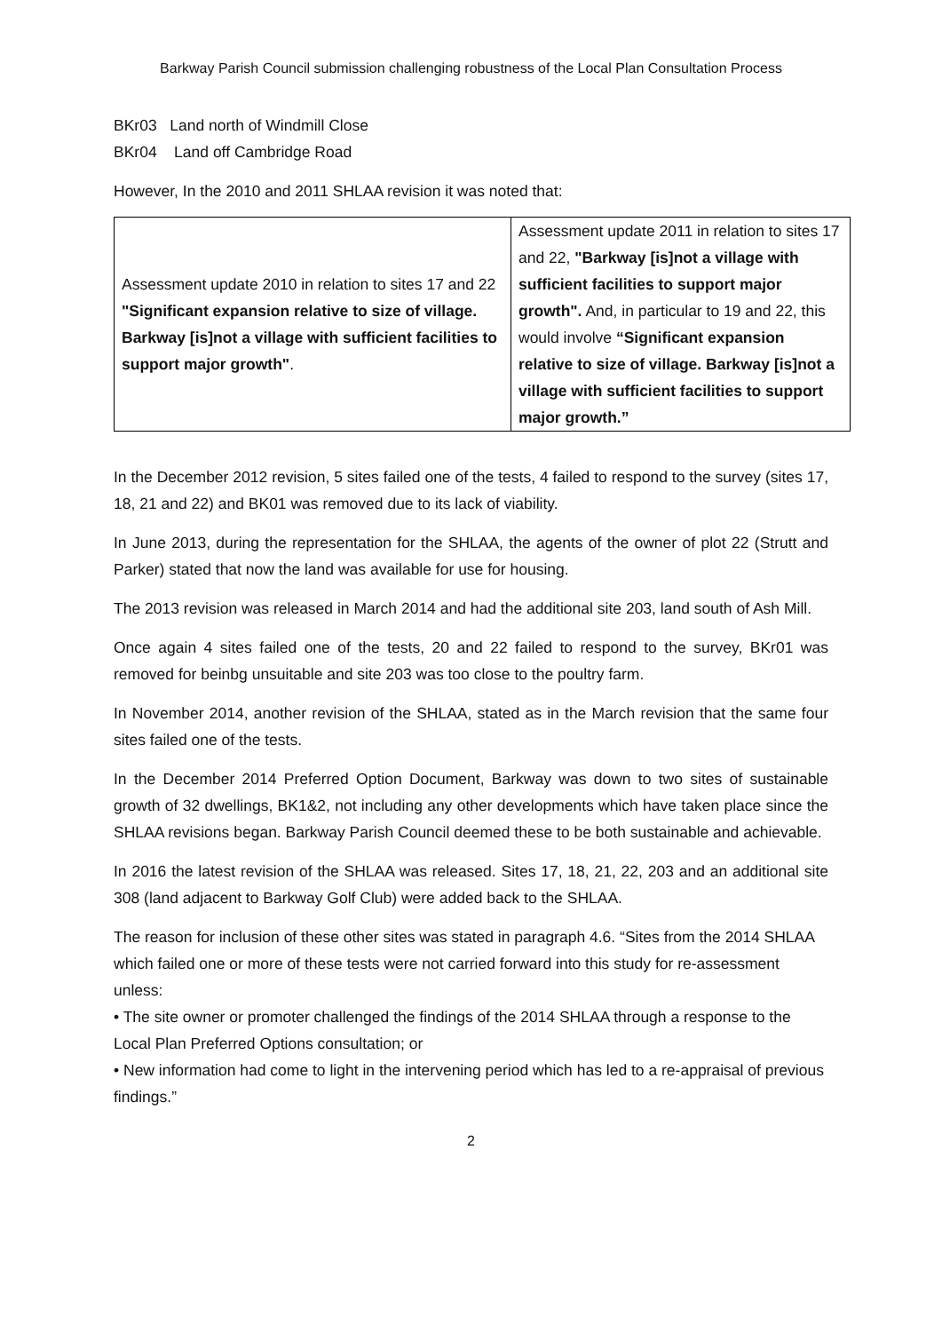Barkway Parish Council submission challenging robustness of the Local Plan Consultation Process
BKr03 Land north of Windmill Close
BKr04 Land off Cambridge Road
However, In the 2010 and 2011 SHLAA revision it was noted that:
| Assessment update 2010 in relation to sites 17 and 22 "Significant expansion relative to size of village. Barkway [is]not a village with sufficient facilities to support major growth" . | Assessment update 2011 in relation to sites 17 and 22, "Barkway [is]not a village with sufficient facilities to support major growth". And, in particular to 19 and 22, this would involve “Significant expansion relative to size of village. Barkway [is]not a village with sufficient facilities to support major growth.” |
In the December 2012 revision, 5 sites failed one of the tests, 4 failed to respond to the survey (sites 17, 18, 21 and 22) and BK01 was removed due to its lack of viability.
In June 2013, during the representation for the SHLAA, the agents of the owner of plot 22 (Strutt and Parker) stated that now the land was available for use for housing.
The 2013 revision was released in March 2014 and had the additional site 203, land south of Ash Mill.
Once again 4 sites failed one of the tests, 20 and 22 failed to respond to the survey, BKr01 was removed for beinbg unsuitable and site 203 was too close to the poultry farm.
In November 2014, another revision of the SHLAA, stated as in the March revision that the same four sites failed one of the tests.
In the December 2014 Preferred Option Document, Barkway was down to two sites of sustainable growth of 32 dwellings, BK1&2, not including any other developments which have taken place since the SHLAA revisions began. Barkway Parish Council deemed these to be both sustainable and achievable.
In 2016 the latest revision of the SHLAA was released. Sites 17, 18, 21, 22, 203 and an additional site 308 (land adjacent to Barkway Golf Club) were added back to the SHLAA.
The reason for inclusion of these other sites was stated in paragraph 4.6. “Sites from the 2014 SHLAA which failed one or more of these tests were not carried forward into this study for re-assessment unless:
• The site owner or promoter challenged the findings of the 2014 SHLAA through a response to the Local Plan Preferred Options consultation; or
• New information had come to light in the intervening period which has led to a re-appraisal of previous findings.”
2